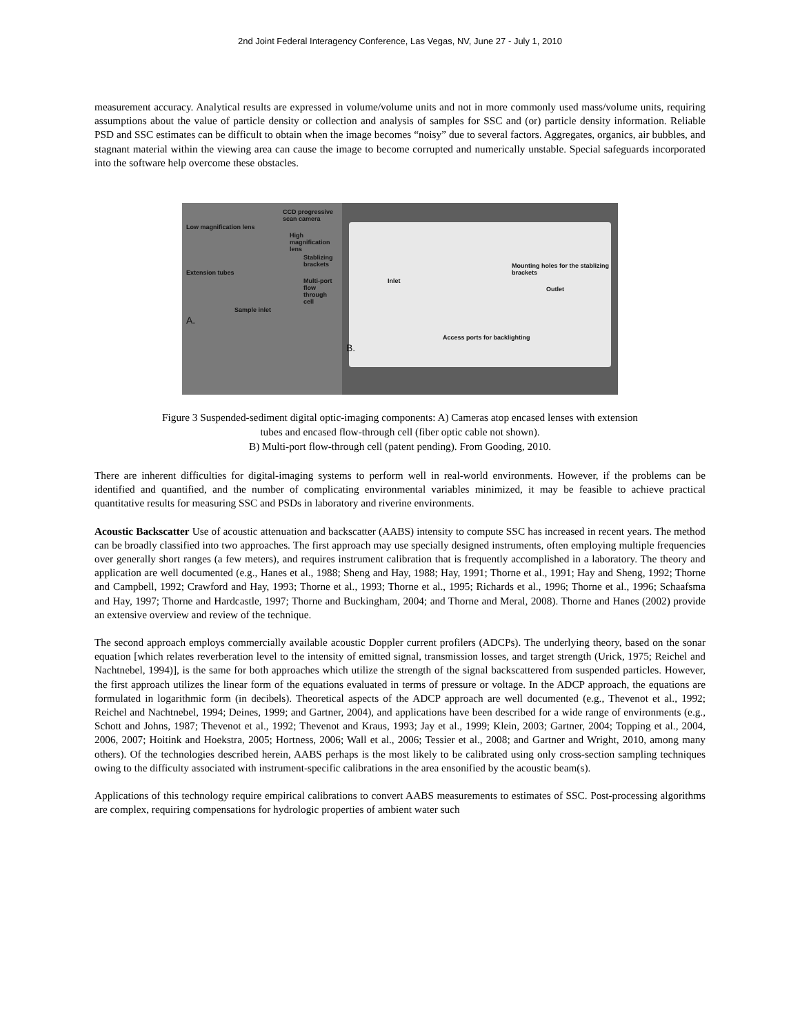2nd Joint Federal Interagency Conference, Las Vegas, NV, June 27 - July 1, 2010
measurement accuracy. Analytical results are expressed in volume/volume units and not in more commonly used mass/volume units, requiring assumptions about the value of particle density or collection and analysis of samples for SSC and (or) particle density information. Reliable PSD and SSC estimates can be difficult to obtain when the image becomes “noisy” due to several factors. Aggregates, organics, air bubbles, and stagnant material within the viewing area can cause the image to become corrupted and numerically unstable. Special safeguards incorporated into the software help overcome these obstacles.
CCD progressive scan camera
Low magnification lens
High magnification lens
Stablizing brackets
Extension tubes
Multi-port flow through cell
Sample inlet
A.
Mounting holes for the stablizing brackets
Inlet
Outlet
Access ports for backlighting
B.
Figure 3 Suspended-sediment digital optic-imaging components: A) Cameras atop encased lenses with extension
tubes and encased flow-through cell (fiber optic cable not shown).
B) Multi-port flow-through cell (patent pending). From Gooding, 2010.
There are inherent difficulties for digital-imaging systems to perform well in real-world environments. However, if the problems can be identified and quantified, and the number of complicating environmental variables minimized, it may be feasible to achieve practical quantitative results for measuring SSC and PSDs in laboratory and riverine environments.
Acoustic Backscatter Use of acoustic attenuation and backscatter (AABS) intensity to compute SSC has increased in recent years. The method can be broadly classified into two approaches. The first approach may use specially designed instruments, often employing multiple frequencies over generally short ranges (a few meters), and requires instrument calibration that is frequently accomplished in a laboratory. The theory and application are well documented (e.g., Hanes et al., 1988; Sheng and Hay, 1988; Hay, 1991; Thorne et al., 1991; Hay and Sheng, 1992; Thorne and Campbell, 1992; Crawford and Hay, 1993; Thorne et al., 1993; Thorne et al., 1995; Richards et al., 1996; Thorne et al., 1996; Schaafsma and Hay, 1997; Thorne and Hardcastle, 1997; Thorne and Buckingham, 2004; and Thorne and Meral, 2008). Thorne and Hanes (2002) provide an extensive overview and review of the technique.
The second approach employs commercially available acoustic Doppler current profilers (ADCPs). The underlying theory, based on the sonar equation [which relates reverberation level to the intensity of emitted signal, transmission losses, and target strength (Urick, 1975; Reichel and Nachtnebel, 1994)], is the same for both approaches which utilize the strength of the signal backscattered from suspended particles. However, the first approach utilizes the linear form of the equations evaluated in terms of pressure or voltage. In the ADCP approach, the equations are formulated in logarithmic form (in decibels). Theoretical aspects of the ADCP approach are well documented (e.g., Thevenot et al., 1992; Reichel and Nachtnebel, 1994; Deines, 1999; and Gartner, 2004), and applications have been described for a wide range of environments (e.g., Schott and Johns, 1987; Thevenot et al., 1992; Thevenot and Kraus, 1993; Jay et al., 1999; Klein, 2003; Gartner, 2004; Topping et al., 2004, 2006, 2007; Hoitink and Hoekstra, 2005; Hortness, 2006; Wall et al., 2006; Tessier et al., 2008; and Gartner and Wright, 2010, among many others). Of the technologies described herein, AABS perhaps is the most likely to be calibrated using only cross-section sampling techniques owing to the difficulty associated with instrument-specific calibrations in the area ensonified by the acoustic beam(s).
Applications of this technology require empirical calibrations to convert AABS measurements to estimates of SSC. Post-processing algorithms are complex, requiring compensations for hydrologic properties of ambient water such